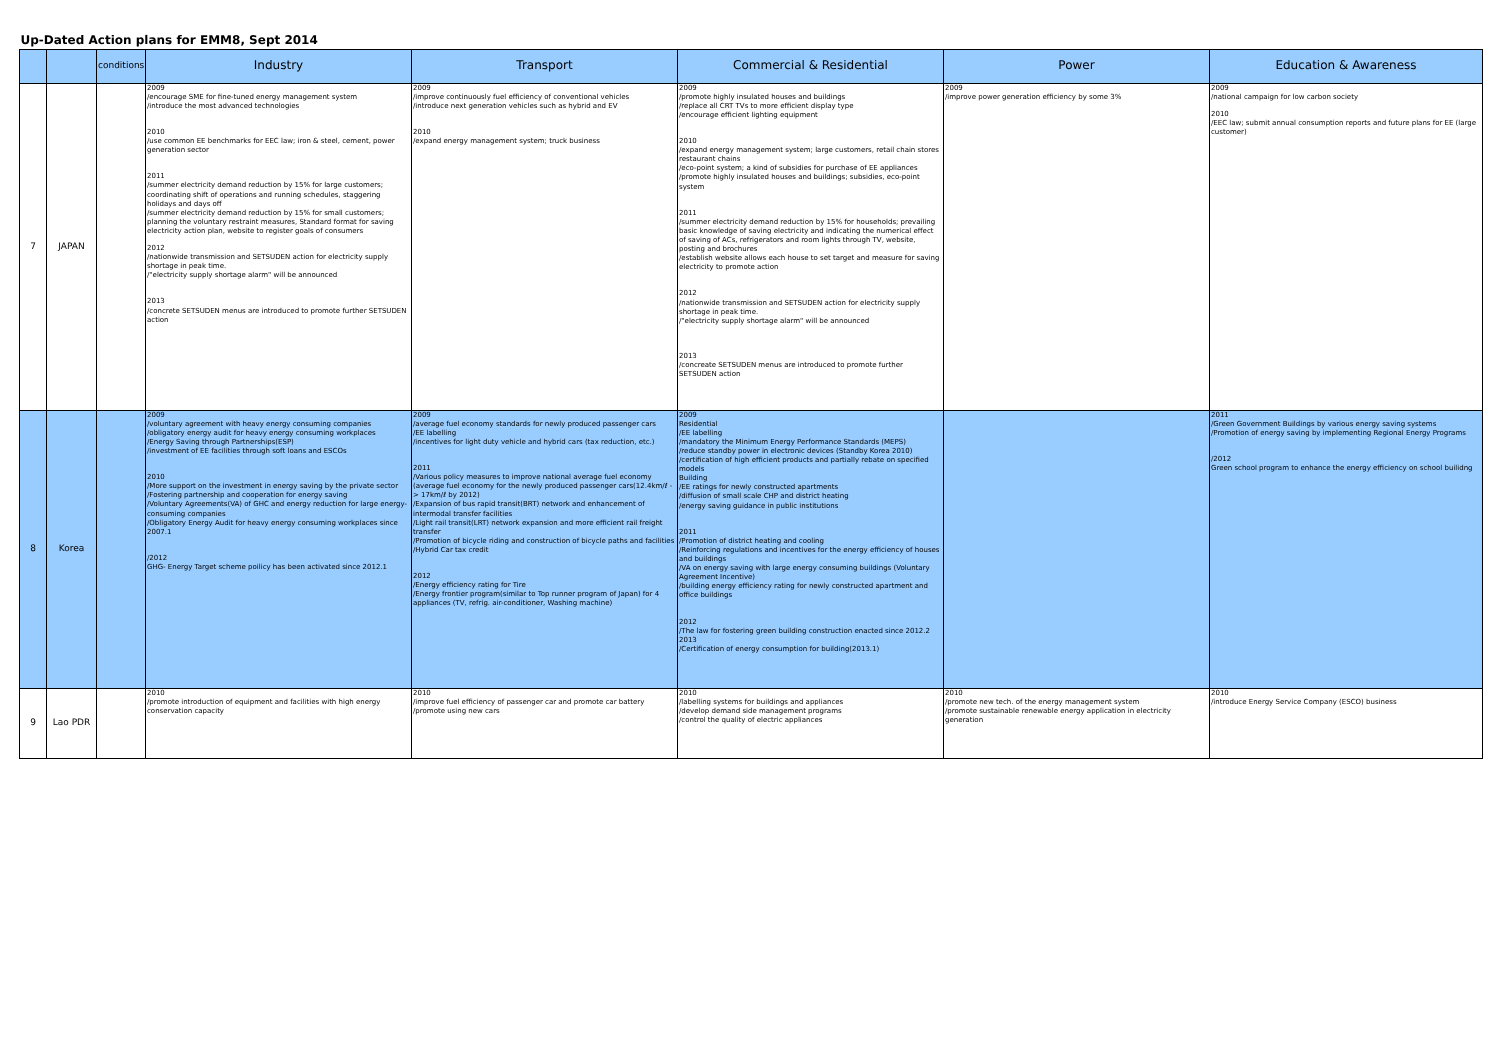| Up-Dated Action plans for EMM8, Sept 2014 | | | | | | | |
| | | conditions | Industry | Transport | Commercial & Residential | Power | Education & Awareness |
| 7 | JAPAN | | 2009 /encourage SME for fine-tuned energy management system /introduce the most advanced technologies 2010 /use common EE benchmarks for EEC law; iron & steel, cement, power generation sector 2011 /summer electricity demand reduction by 15% for large customers; coordinating shift of operations and running schedules, staggering holidays and days off /summer electricity demand reduction by 15% for small customers; planning the voluntary restraint measures, Standard format for saving electricity action plan, website to register goals of consumers 2012 /nationwide transmission and SETSUDEN action for electricity supply shortage in peak time. /"electricity supply shortage alarm" will be announced 2013 /concrete SETSUDEN menus are introduced to promote further SETSUDEN action | 2009 /improve continuously fuel efficiency of conventional vehicles /introduce next generation vehicles such as hybrid and EV 2010 /expand energy management system; truck business | 2009 /promote highly insulated houses and buildings /replace all CRT TVs to more efficient display type /encourage efficient lighting equipment 2010 /expand energy management system; large customers, retail chain stores restaurant chains /eco-point system; a kind of subsidies for purchase of EE appliances /promote highly insulated houses and buildings; subsidies, eco-point system 2011 /summer electricity demand reduction by 15% for households; prevailing basic knowledge of saving electricity and indicating the numerical effect of saving of ACs, refrigerators and room lights through TV, website, posting and brochures /establish website allows each house to set target and measure for saving electricity to promote action 2012 /nationwide transmission and SETSUDEN action for electricity supply shortage in peak time. /"electricity supply shortage alarm" will be announced 2013 /concreate SETSUDEN menus are introduced to promote further SETSUDEN action | 2009 /improve power generation efficiency by some 3% | 2009 /national campaign for low carbon society 2010 /EEC law; submit annual consumption reports and future plans for EE (large customer) |
| 8 | Korea | | 2009 /voluntary agreement with heavy energy consuming companies /obligatory energy audit for heavy energy consuming workplaces /Energy Saving through Partnerships(ESP) /investment of EE facilities through soft loans and ESCOs 2010 /More support on the investment in energy saving by the private sector /Fostering partnership and cooperation for energy saving /Voluntary Agreements(VA) of GHC and energy reduction for large energy-consuming companies /Obligatory Energy Audit for heavy energy consuming workplaces since 2007.1 /2012 GHG- Energy Target scheme poilicy has been activated since 2012.1 | 2009 /average fuel economy standards for newly produced passenger cars /EE labelling /incentives for light duty vehicle and hybrid cars (tax reduction, etc.) 2011 /Various policy measures to improve national average fuel economy (average fuel economy for the newly produced passenger cars(12.4km/ℓ -> 17km/ℓ by 2012) /Expansion of bus rapid transit(BRT) network and enhancement of intermodal transfer facilities /Light rail transit(LRT) network expansion and more efficient rail freight transfer /Promotion of bicycle riding and construction of bicycle paths and facilities /Hybrid Car tax credit 2012 /Energy efficiency rating for Tire /Energy frontier program(similar to Top runner program of Japan) for 4 appliances (TV, refrig. air-conditioner, Washing machine) | 2009 Residential /EE labelling /mandatory the Minimum Energy Performance Standards (MEPS) /reduce standby power in electronic devices (Standby Korea 2010) /certification of high efficient products and partially rebate on specified models Building /EE ratings for newly constructed apartments /diffusion of small scale CHP and district heating /energy saving guidance in public institutions 2011 /Promotion of district heating and cooling /Reinforcing regulations and incentives for the energy efficiency of houses and buildings /VA on energy saving with large energy consuming buildings (Voluntary Agreement Incentive) /building energy efficiency rating for newly constructed apartment and office buildings 2012 /The law for fostering green building construction enacted since 2012.2 2013 /Certification of energy consumption for building(2013.1) | | 2011 /Green Government Buildings by various energy saving systems /Promotion of energy saving by implementing Regional Energy Programs /2012 Green school program to enhance the energy efficiency on school builidng |
| 9 | Lao PDR | | 2010 /promote introduction of equipment and facilities with high energy conservation capacity | 2010 /improve fuel efficiency of passenger car and promote car battery /promote using new cars | 2010 /labelling systems for buildings and appliances /develop demand side management programs /control the quality of electric appliances | 2010 /promote new tech. of the energy management system /promote sustainable renewable energy application in electricity generation | 2010 /introduce Energy Service Company (ESCO) business |